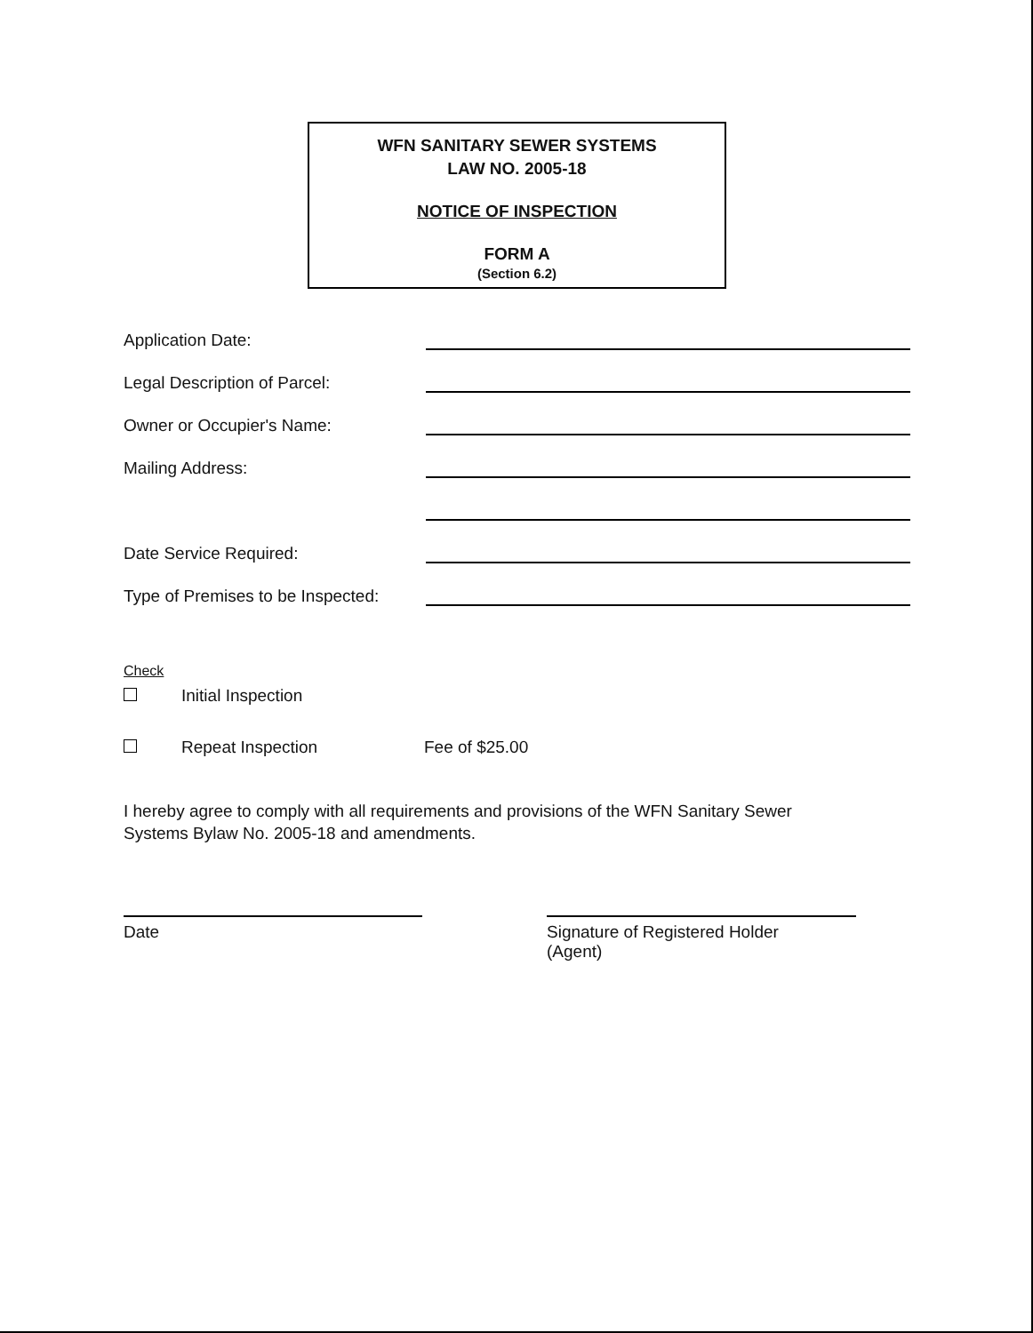WFN SANITARY SEWER SYSTEMS
LAW NO. 2005-18
NOTICE OF INSPECTION
FORM A
(Section 6.2)
Application Date:
Legal Description of Parcel:
Owner or Occupier's Name:
Mailing Address:
Date Service Required:
Type of Premises to be Inspected:
Check
Initial Inspection
Repeat Inspection Fee of $25.00
I hereby agree to comply with all requirements and provisions of the WFN Sanitary Sewer
Systems Bylaw No. 2005-18 and amendments.
Date Signature of Registered Holder
(Agent)